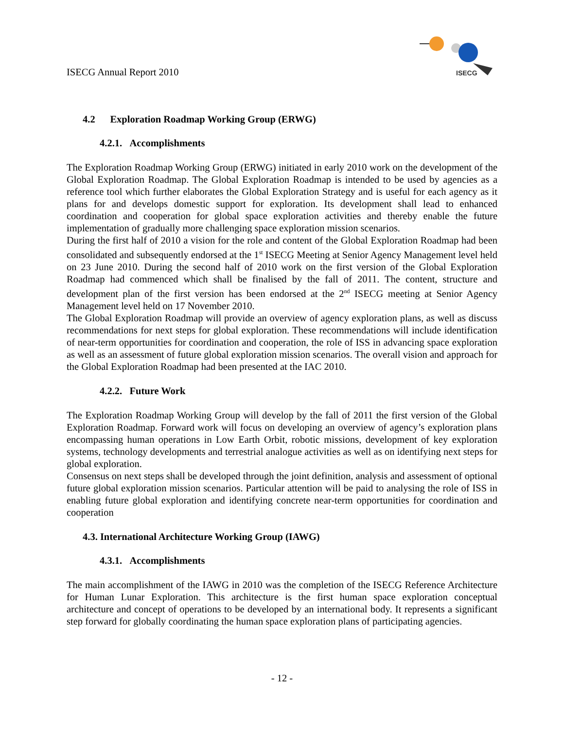ISECG Annual Report 2010
ISECG
4.2 Exploration Roadmap Working Group (ERWG)
4.2.1. Accomplishments
The Exploration Roadmap Working Group (ERWG) initiated in early 2010 work on the development of the Global Exploration Roadmap. The Global Exploration Roadmap is intended to be used by agencies as a reference tool which further elaborates the Global Exploration Strategy and is useful for each agency as it plans for and develops domestic support for exploration. Its development shall lead to enhanced coordination and cooperation for global space exploration activities and thereby enable the future implementation of gradually more challenging space exploration mission scenarios.
During the first half of 2010 a vision for the role and content of the Global Exploration Roadmap had been consolidated and subsequently endorsed at the 1<sup>st</sup> ISECG Meeting at Senior Agency Management level held on 23 June 2010. During the second half of 2010 work on the first version of the Global Exploration Roadmap had commenced which shall be finalised by the fall of 2011. The content, structure and development plan of the first version has been endorsed at the 2<sup>nd</sup> ISECG meeting at Senior Agency Management level held on 17 November 2010.
The Global Exploration Roadmap will provide an overview of agency exploration plans, as well as discuss recommendations for next steps for global exploration. These recommendations will include identification of near-term opportunities for coordination and cooperation, the role of ISS in advancing space exploration as well as an assessment of future global exploration mission scenarios. The overall vision and approach for the Global Exploration Roadmap had been presented at the IAC 2010.
4.2.2. Future Work
The Exploration Roadmap Working Group will develop by the fall of 2011 the first version of the Global Exploration Roadmap. Forward work will focus on developing an overview of agency’s exploration plans encompassing human operations in Low Earth Orbit, robotic missions, development of key exploration systems, technology developments and terrestrial analogue activities as well as on identifying next steps for global exploration.
Consensus on next steps shall be developed through the joint definition, analysis and assessment of optional future global exploration mission scenarios. Particular attention will be paid to analysing the role of ISS in enabling future global exploration and identifying concrete near-term opportunities for coordination and cooperation
4.3. International Architecture Working Group (IAWG)
4.3.1. Accomplishments
The main accomplishment of the IAWG in 2010 was the completion of the ISECG Reference Architecture for Human Lunar Exploration. This architecture is the first human space exploration conceptual architecture and concept of operations to be developed by an international body. It represents a significant step forward for globally coordinating the human space exploration plans of participating agencies.
- 12 -